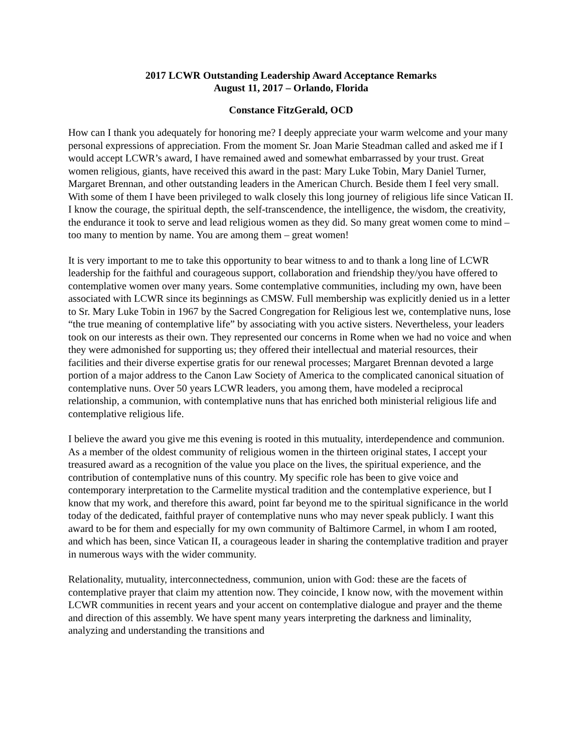2017 LCWR Outstanding Leadership Award Acceptance Remarks
August 11, 2017 – Orlando, Florida
Constance FitzGerald, OCD
How can I thank you adequately for honoring me? I deeply appreciate your warm welcome and your many personal expressions of appreciation. From the moment Sr. Joan Marie Steadman called and asked me if I would accept LCWR’s award, I have remained awed and somewhat embarrassed by your trust. Great women religious, giants, have received this award in the past: Mary Luke Tobin, Mary Daniel Turner, Margaret Brennan, and other outstanding leaders in the American Church. Beside them I feel very small. With some of them I have been privileged to walk closely this long journey of religious life since Vatican II. I know the courage, the spiritual depth, the self-transcendence, the intelligence, the wisdom, the creativity, the endurance it took to serve and lead religious women as they did. So many great women come to mind – too many to mention by name. You are among them – great women!
It is very important to me to take this opportunity to bear witness to and to thank a long line of LCWR leadership for the faithful and courageous support, collaboration and friendship they/you have offered to contemplative women over many years. Some contemplative communities, including my own, have been associated with LCWR since its beginnings as CMSW. Full membership was explicitly denied us in a letter to Sr. Mary Luke Tobin in 1967 by the Sacred Congregation for Religious lest we, contemplative nuns, lose “the true meaning of contemplative life” by associating with you active sisters. Nevertheless, your leaders took on our interests as their own. They represented our concerns in Rome when we had no voice and when they were admonished for supporting us; they offered their intellectual and material resources, their facilities and their diverse expertise gratis for our renewal processes; Margaret Brennan devoted a large portion of a major address to the Canon Law Society of America to the complicated canonical situation of contemplative nuns. Over 50 years LCWR leaders, you among them, have modeled a reciprocal relationship, a communion, with contemplative nuns that has enriched both ministerial religious life and contemplative religious life.
I believe the award you give me this evening is rooted in this mutuality, interdependence and communion. As a member of the oldest community of religious women in the thirteen original states, I accept your treasured award as a recognition of the value you place on the lives, the spiritual experience, and the contribution of contemplative nuns of this country. My specific role has been to give voice and contemporary interpretation to the Carmelite mystical tradition and the contemplative experience, but I know that my work, and therefore this award, point far beyond me to the spiritual significance in the world today of the dedicated, faithful prayer of contemplative nuns who may never speak publicly. I want this award to be for them and especially for my own community of Baltimore Carmel, in whom I am rooted, and which has been, since Vatican II, a courageous leader in sharing the contemplative tradition and prayer in numerous ways with the wider community.
Relationality, mutuality, interconnectedness, communion, union with God: these are the facets of contemplative prayer that claim my attention now. They coincide, I know now, with the movement within LCWR communities in recent years and your accent on contemplative dialogue and prayer and the theme and direction of this assembly. We have spent many years interpreting the darkness and liminality, analyzing and understanding the transitions and